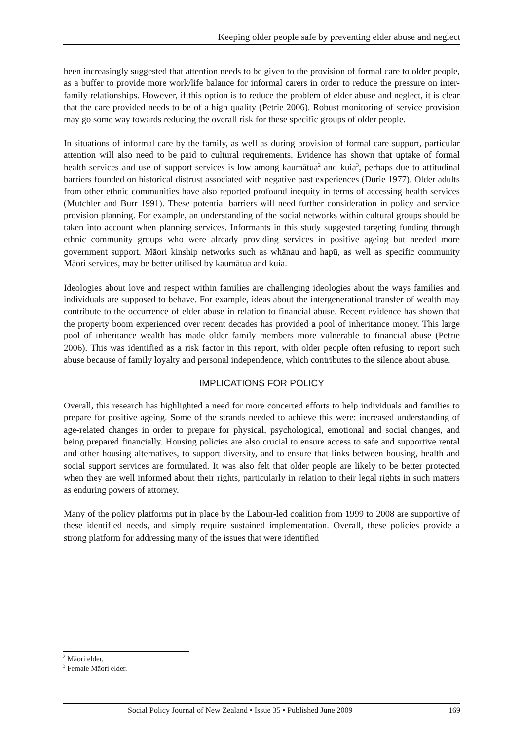Keeping older people safe by preventing elder abuse and neglect
been increasingly suggested that attention needs to be given to the provision of formal care to older people, as a buffer to provide more work/life balance for informal carers in order to reduce the pressure on inter-family relationships. However, if this option is to reduce the problem of elder abuse and neglect, it is clear that the care provided needs to be of a high quality (Petrie 2006). Robust monitoring of service provision may go some way towards reducing the overall risk for these specific groups of older people.
In situations of informal care by the family, as well as during provision of formal care support, particular attention will also need to be paid to cultural requirements. Evidence has shown that uptake of formal health services and use of support services is low among kaumātua<sup>2</sup> and kuia<sup>3</sup>, perhaps due to attitudinal barriers founded on historical distrust associated with negative past experiences (Durie 1977). Older adults from other ethnic communities have also reported profound inequity in terms of accessing health services (Mutchler and Burr 1991). These potential barriers will need further consideration in policy and service provision planning. For example, an understanding of the social networks within cultural groups should be taken into account when planning services. Informants in this study suggested targeting funding through ethnic community groups who were already providing services in positive ageing but needed more government support. Māori kinship networks such as whānau and hapū, as well as specific community Māori services, may be better utilised by kaumātua and kuia.
Ideologies about love and respect within families are challenging ideologies about the ways families and individuals are supposed to behave. For example, ideas about the intergenerational transfer of wealth may contribute to the occurrence of elder abuse in relation to financial abuse. Recent evidence has shown that the property boom experienced over recent decades has provided a pool of inheritance money. This large pool of inheritance wealth has made older family members more vulnerable to financial abuse (Petrie 2006). This was identified as a risk factor in this report, with older people often refusing to report such abuse because of family loyalty and personal independence, which contributes to the silence about abuse.
IMPLICATIONS FOR POLICY
Overall, this research has highlighted a need for more concerted efforts to help individuals and families to prepare for positive ageing. Some of the strands needed to achieve this were: increased understanding of age-related changes in order to prepare for physical, psychological, emotional and social changes, and being prepared financially. Housing policies are also crucial to ensure access to safe and supportive rental and other housing alternatives, to support diversity, and to ensure that links between housing, health and social support services are formulated. It was also felt that older people are likely to be better protected when they are well informed about their rights, particularly in relation to their legal rights in such matters as enduring powers of attorney.
Many of the policy platforms put in place by the Labour-led coalition from 1999 to 2008 are supportive of these identified needs, and simply require sustained implementation. Overall, these policies provide a strong platform for addressing many of the issues that were identified
<sup>2</sup> Māori elder.
<sup>3</sup> Female Māori elder.
Social Policy Journal of New Zealand • Issue 35 • Published June 2009 169